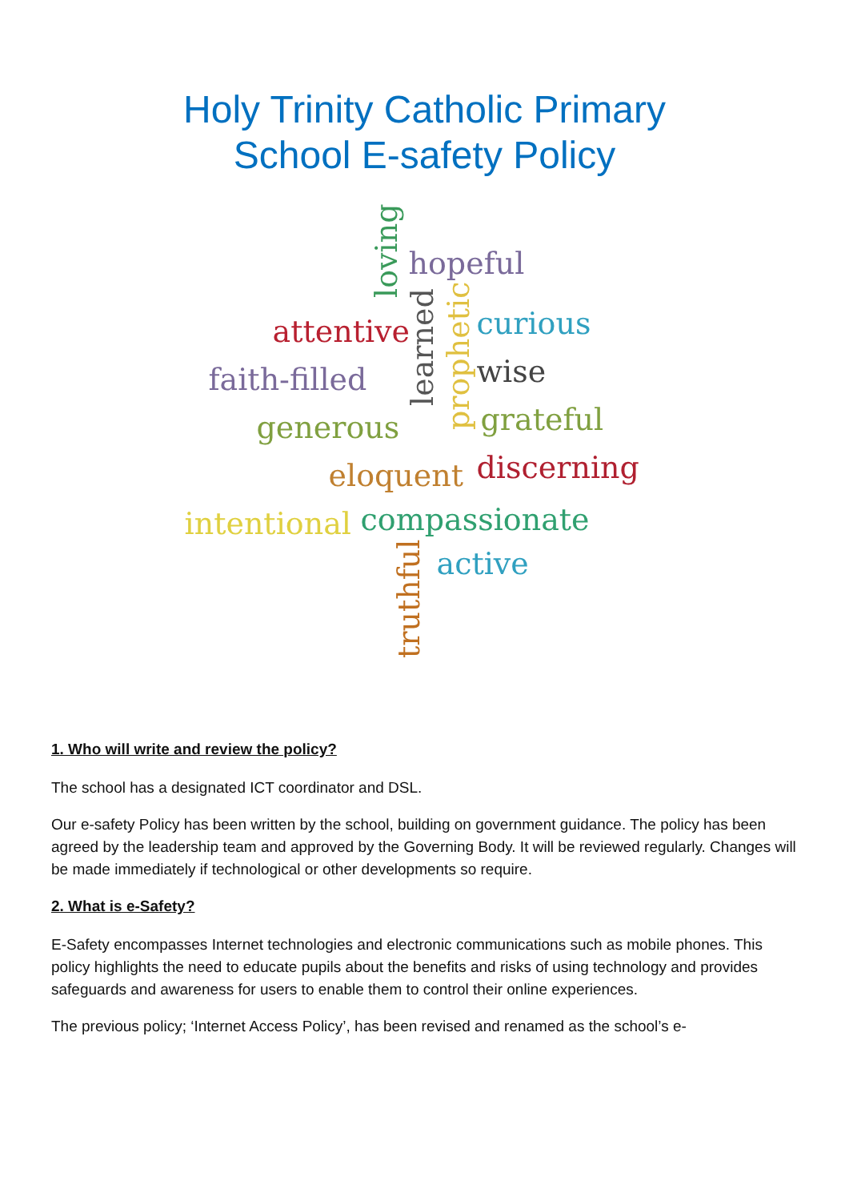Holy Trinity Catholic Primary
School E-safety Policy
loving
hopeful
attentive
learned
prophetic
curious
wise faith-filled
generous grateful
eloquent discerning
intentional compassionate
active
truthful
1. Who will write and review the policy?
The school has a designated ICT coordinator and DSL.
Our e-safety Policy has been written by the school, building on government guidance. The policy has been agreed by the leadership team and approved by the Governing Body. It will be reviewed regularly. Changes will be made immediately if technological or other developments so require.
2. What is e-Safety?
E-Safety encompasses Internet technologies and electronic communications such as mobile phones. This policy highlights the need to educate pupils about the benefits and risks of using technology and provides safeguards and awareness for users to enable them to control their online experiences.
The previous policy; ‘Internet Access Policy’, has been revised and renamed as the school’s e-